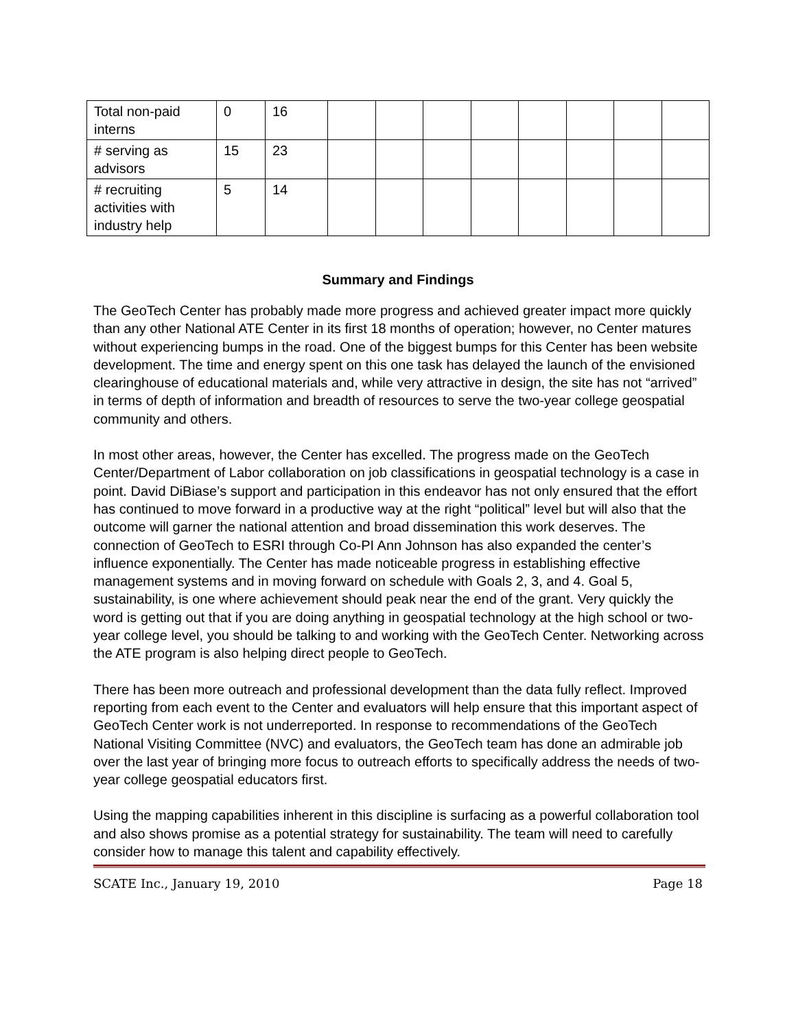| Total non-paid interns | 0 | 16 | | | | | | | | |
| # serving as advisors | 15 | 23 | | | | | | | | |
| # recruiting activities with industry help | 5 | 14 | | | | | | | | |
Summary and Findings
The GeoTech Center has probably made more progress and achieved greater impact more quickly than any other National ATE Center in its first 18 months of operation; however, no Center matures without experiencing bumps in the road. One of the biggest bumps for this Center has been website development. The time and energy spent on this one task has delayed the launch of the envisioned clearinghouse of educational materials and, while very attractive in design, the site has not “arrived” in terms of depth of information and breadth of resources to serve the two-year college geospatial community and others.
In most other areas, however, the Center has excelled. The progress made on the GeoTech Center/Department of Labor collaboration on job classifications in geospatial technology is a case in point. David DiBiase’s support and participation in this endeavor has not only ensured that the effort has continued to move forward in a productive way at the right “political” level but will also that the outcome will garner the national attention and broad dissemination this work deserves. The connection of GeoTech to ESRI through Co-PI Ann Johnson has also expanded the center’s influence exponentially. The Center has made noticeable progress in establishing effective management systems and in moving forward on schedule with Goals 2, 3, and 4. Goal 5, sustainability, is one where achievement should peak near the end of the grant. Very quickly the word is getting out that if you are doing anything in geospatial technology at the high school or two-year college level, you should be talking to and working with the GeoTech Center. Networking across the ATE program is also helping direct people to GeoTech.
There has been more outreach and professional development than the data fully reflect. Improved reporting from each event to the Center and evaluators will help ensure that this important aspect of GeoTech Center work is not underreported. In response to recommendations of the GeoTech National Visiting Committee (NVC) and evaluators, the GeoTech team has done an admirable job over the last year of bringing more focus to outreach efforts to specifically address the needs of two-year college geospatial educators first.
Using the mapping capabilities inherent in this discipline is surfacing as a powerful collaboration tool and also shows promise as a potential strategy for sustainability. The team will need to carefully consider how to manage this talent and capability effectively.
SCATE Inc., January 19, 2010 Page 18